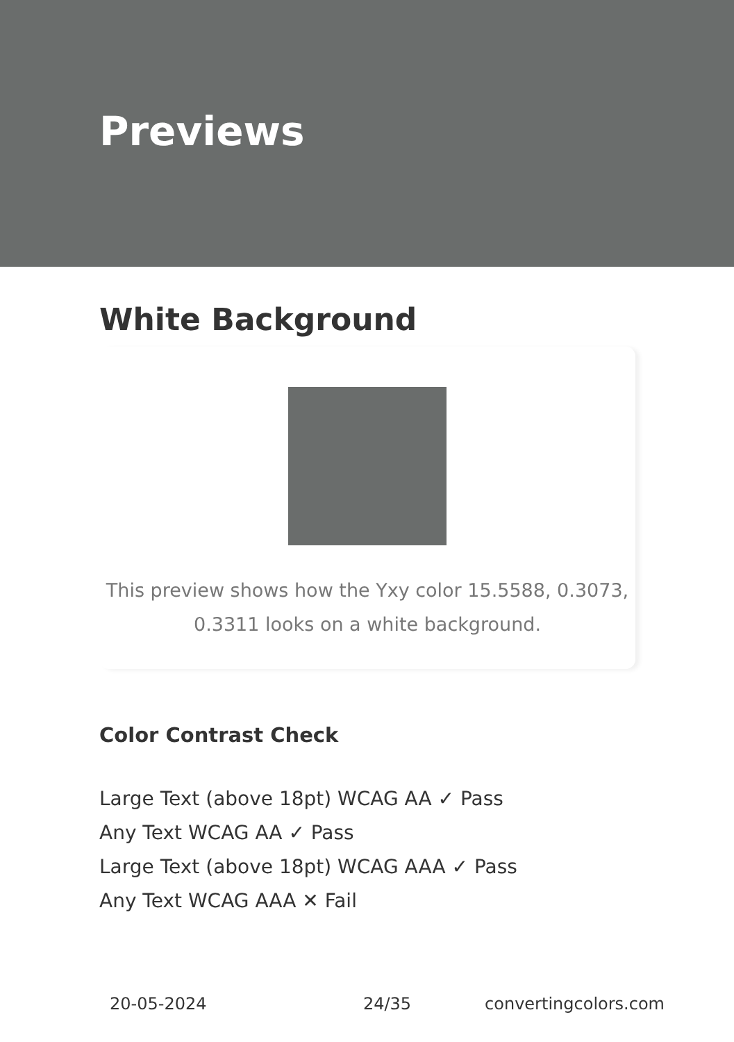Previews
White Background
This preview shows how the Yxy color 15.5588, 0.3073, 0.3311 looks on a white background.
Color Contrast Check
Large Text (above 18pt) WCAG AA ✓ Pass
Any Text WCAG AA ✓ Pass
Large Text (above 18pt) WCAG AAA ✓ Pass
Any Text WCAG AAA ✕ Fail
20-05-2024 24/35 convertingcolors.com